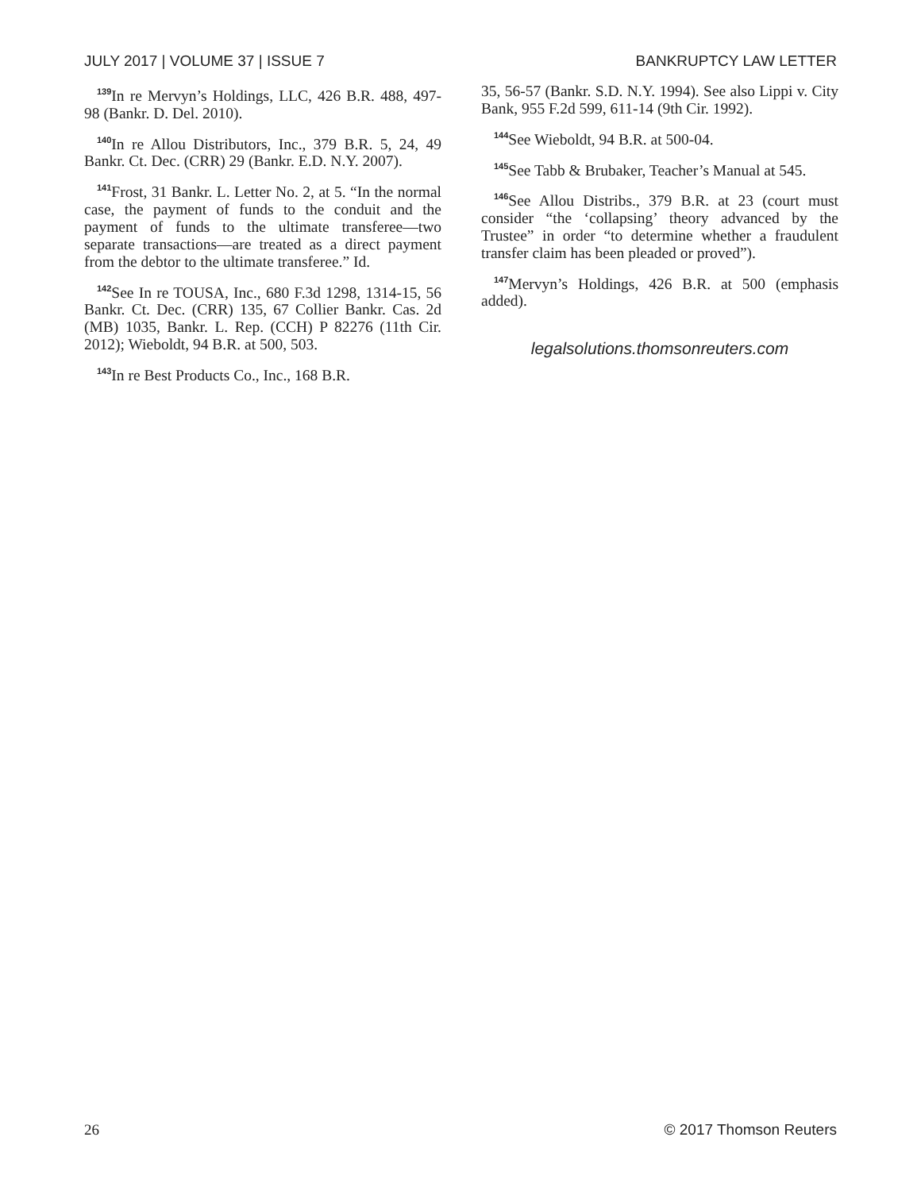JULY 2017 | VOLUME 37 | ISSUE 7 BANKRUPTCY LAW LETTER
<sup>139</sup>In re Mervyn’s Holdings, LLC, 426 B.R. 488, 497-98 (Bankr. D. Del. 2010).
<sup>140</sup>In re Allou Distributors, Inc., 379 B.R. 5, 24, 49 Bankr. Ct. Dec. (CRR) 29 (Bankr. E.D. N.Y. 2007).
<sup>141</sup> Frost, 31 Bankr. L. Letter No. 2, at 5. “In the normal case, the payment of funds to the conduit and the payment of funds to the ultimate transferee—two separate transactions—are treated as a direct payment from the debtor to the ultimate transferee.” Id.
<sup>142</sup> See In re TOUSA, Inc., 680 F.3d 1298, 1314-15, 56 Bankr. Ct. Dec. (CRR) 135, 67 Collier Bankr. Cas. 2d (MB) 1035, Bankr. L. Rep. (CCH) P 82276 (11th Cir. 2012); Wieboldt, 94 B.R. at 500, 503.
<sup>143</sup>In re Best Products Co., Inc., 168 B.R.
35, 56-57 (Bankr. S.D. N.Y. 1994). See also Lippi v. City Bank, 955 F.2d 599, 611-14 (9th Cir. 1992).
<sup>144</sup> See Wieboldt, 94 B.R. at 500-04.
<sup>145</sup> See Tabb & Brubaker, Teacher’s Manual at 545.
<sup>146</sup> See Allou Distribs., 379 B.R. at 23 (court must consider “the ‘collapsing’ theory advanced by the Trustee” in order “to determine whether a fraudulent transfer claim has been pleaded or proved”).
<sup>147</sup> Mervyn’s Holdings, 426 B.R. at 500 (emphasis added).
legalsolutions.thomsonreuters.com
26 © 2017 Thomson Reuters